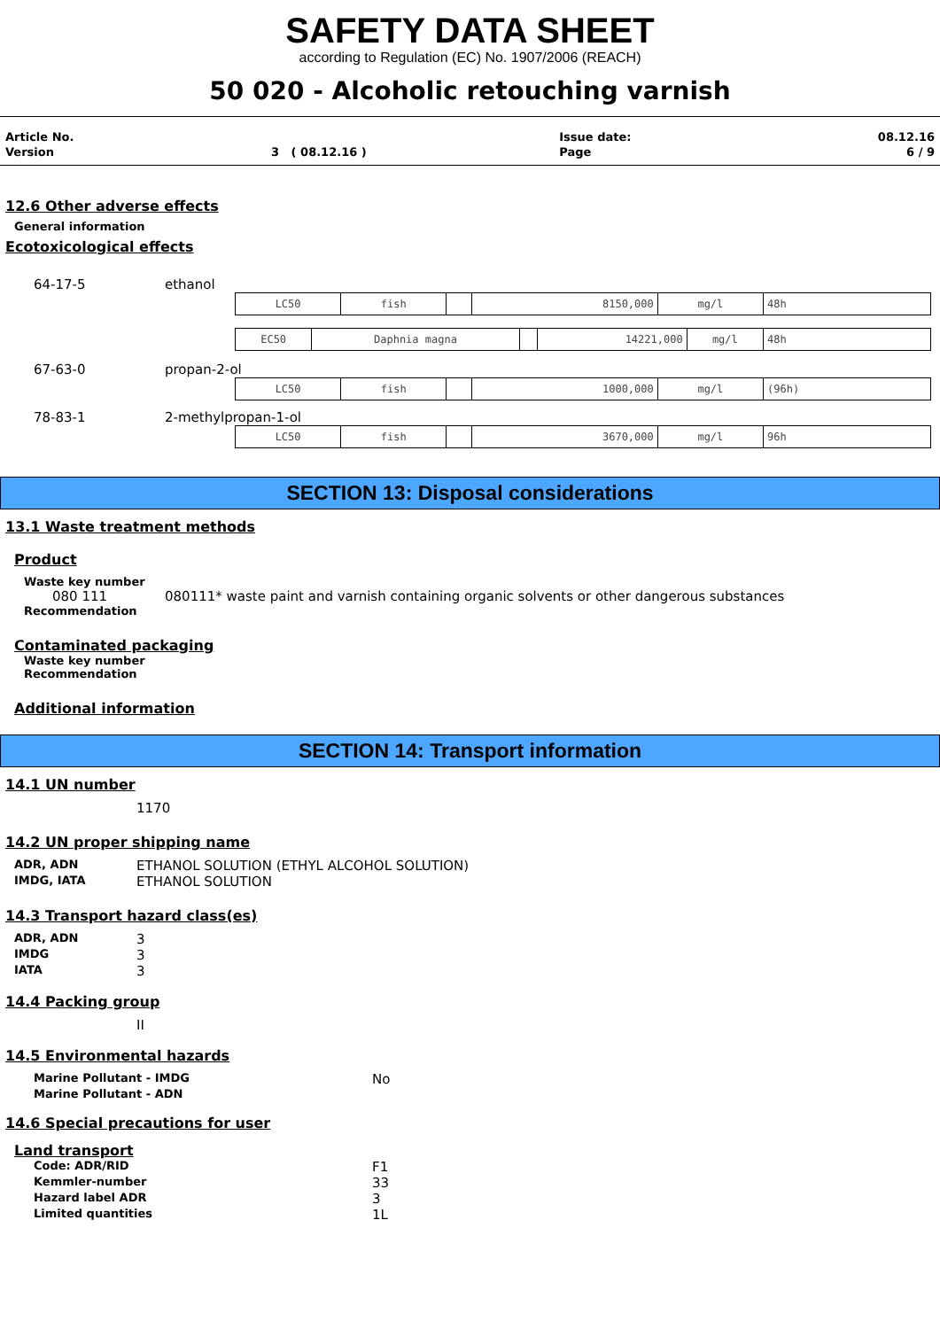SAFETY DATA SHEET
according to Regulation (EC) No. 1907/2006 (REACH)
50 020 - Alcoholic retouching varnish
| Article No. | | Issue date: | 08.12.16 |
| Version | 3 ( 08.12.16 ) | Page | 6 / 9 |
12.6 Other adverse effects
General information
Ecotoxicological effects
64-17-5 ethanol
| LC50 | fish | | 8150,000 | mg/l | 48h |
| EC50 | Daphnia magna | | 14221,000 | mg/l | 48h |
67-63-0 propan-2-ol
| LC50 | fish | | 1000,000 | mg/l | (96h) |
78-83-1 2-methylpropan-1-ol
| LC50 | fish | | 3670,000 | mg/l | 96h |
SECTION 13: Disposal considerations
13.1 Waste treatment methods
Product
Waste key number
080 111 080111* waste paint and varnish containing organic solvents or other dangerous substances
Recommendation
Contaminated packaging
Waste key number
Recommendation
Additional information
SECTION 14: Transport information
14.1 UN number
1170
14.2 UN proper shipping name
ADR, ADN ETHANOL SOLUTION (ETHYL ALCOHOL SOLUTION)
IMDG, IATA ETHANOL SOLUTION
14.3 Transport hazard class(es)
ADR, ADN 3
IMDG 3
IATA 3
14.4 Packing group
II
14.5 Environmental hazards
Marine Pollutant - IMDG No
Marine Pollutant - ADN
14.6 Special precautions for user
Land transport
Code: ADR/RID F1
Kemmler-number 33
Hazard label ADR 3
Limited quantities 1L